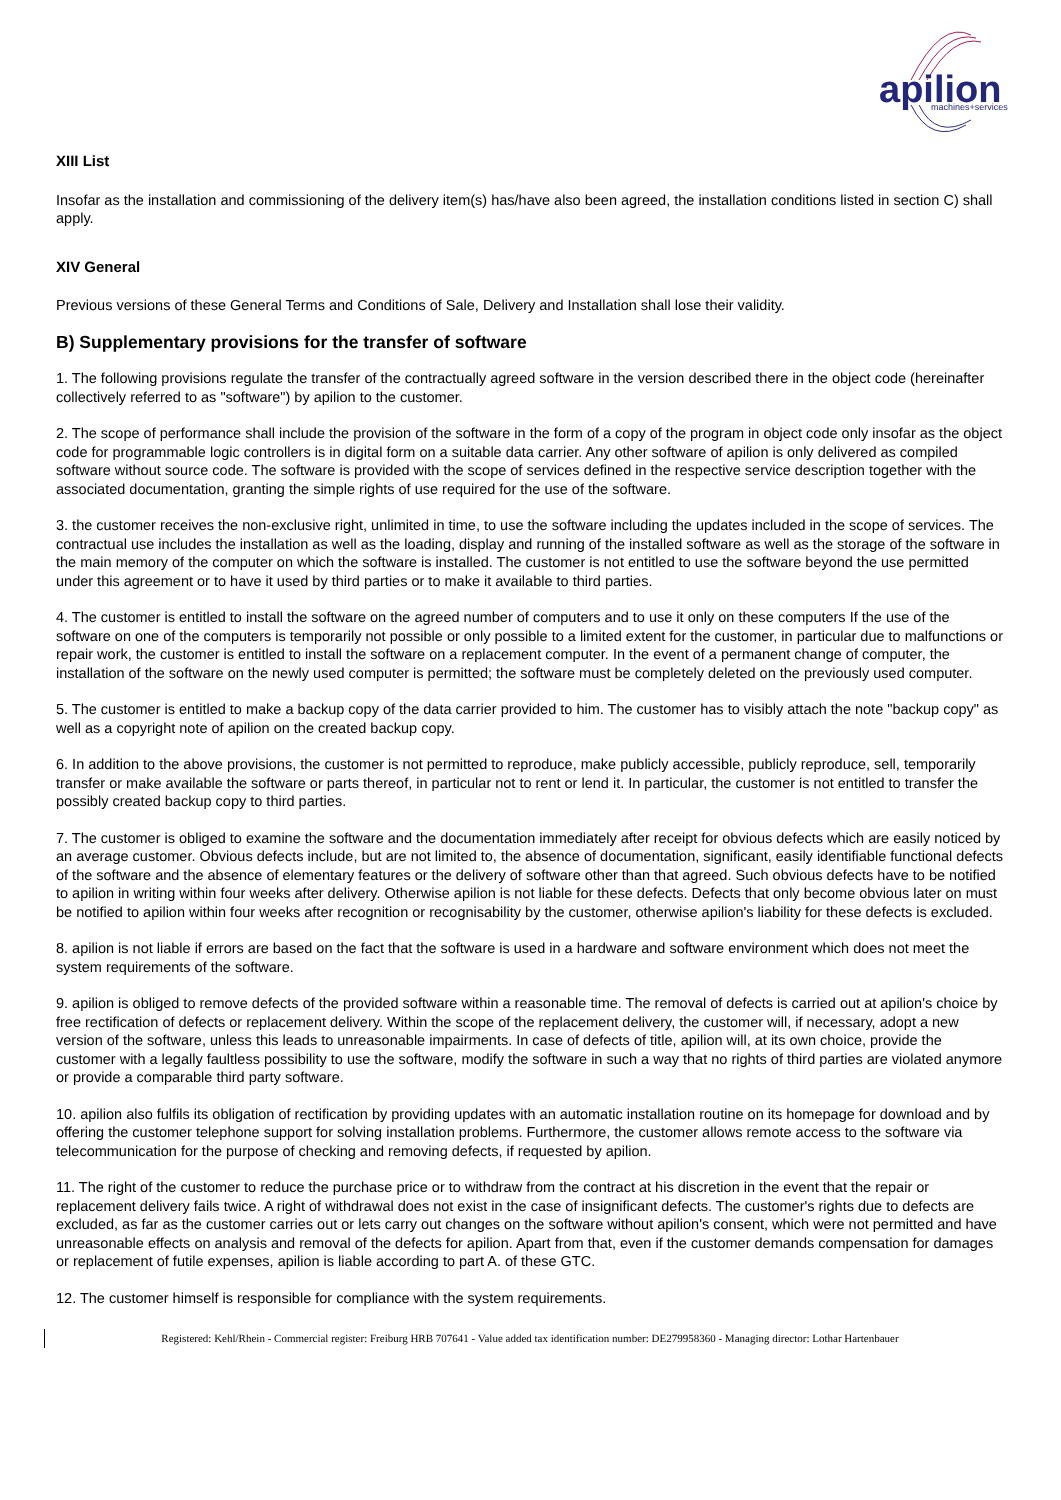apilion
machines+services
XIII List
Insofar as the installation and commissioning of the delivery item(s) has/have also been agreed, the installation conditions listed in section C) shall apply.
XIV General
Previous versions of these General Terms and Conditions of Sale, Delivery and Installation shall lose their validity.
B) Supplementary provisions for the transfer of software
1. The following provisions regulate the transfer of the contractually agreed software in the version described there in the object code (hereinafter collectively referred to as "software") by apilion to the customer.
2. The scope of performance shall include the provision of the software in the form of a copy of the program in object code only insofar as the object code for programmable logic controllers is in digital form on a suitable data carrier. Any other software of apilion is only delivered as compiled software without source code. The software is provided with the scope of services defined in the respective service description together with the associated documentation, granting the simple rights of use required for the use of the software.
3. the customer receives the non-exclusive right, unlimited in time, to use the software including the updates included in the scope of services. The contractual use includes the installation as well as the loading, display and running of the installed software as well as the storage of the software in the main memory of the computer on which the software is installed. The customer is not entitled to use the software beyond the use permitted under this agreement or to have it used by third parties or to make it available to third parties.
4. The customer is entitled to install the software on the agreed number of computers and to use it only on these computers If the use of the software on one of the computers is temporarily not possible or only possible to a limited extent for the customer, in particular due to malfunctions or repair work, the customer is entitled to install the software on a replacement computer. In the event of a permanent change of computer, the installation of the software on the newly used computer is permitted; the software must be completely deleted on the previously used computer.
5. The customer is entitled to make a backup copy of the data carrier provided to him. The customer has to visibly attach the note "backup copy" as well as a copyright note of apilion on the created backup copy.
6. In addition to the above provisions, the customer is not permitted to reproduce, make publicly accessible, publicly reproduce, sell, temporarily transfer or make available the software or parts thereof, in particular not to rent or lend it. In particular, the customer is not entitled to transfer the possibly created backup copy to third parties.
7. The customer is obliged to examine the software and the documentation immediately after receipt for obvious defects which are easily noticed by an average customer. Obvious defects include, but are not limited to, the absence of documentation, significant, easily identifiable functional defects of the software and the absence of elementary features or the delivery of software other than that agreed. Such obvious defects have to be notified to apilion in writing within four weeks after delivery. Otherwise apilion is not liable for these defects. Defects that only become obvious later on must be notified to apilion within four weeks after recognition or recognisability by the customer, otherwise apilion's liability for these defects is excluded.
8. apilion is not liable if errors are based on the fact that the software is used in a hardware and software environment which does not meet the system requirements of the software.
9. apilion is obliged to remove defects of the provided software within a reasonable time. The removal of defects is carried out at apilion's choice by free rectification of defects or replacement delivery. Within the scope of the replacement delivery, the customer will, if necessary, adopt a new version of the software, unless this leads to unreasonable impairments. In case of defects of title, apilion will, at its own choice, provide the customer with a legally faultless possibility to use the software, modify the software in such a way that no rights of third parties are violated anymore or provide a comparable third party software.
10. apilion also fulfils its obligation of rectification by providing updates with an automatic installation routine on its homepage for download and by offering the customer telephone support for solving installation problems. Furthermore, the customer allows remote access to the software via telecommunication for the purpose of checking and removing defects, if requested by apilion.
11. The right of the customer to reduce the purchase price or to withdraw from the contract at his discretion in the event that the repair or replacement delivery fails twice. A right of withdrawal does not exist in the case of insignificant defects. The customer's rights due to defects are excluded, as far as the customer carries out or lets carry out changes on the software without apilion's consent, which were not permitted and have unreasonable effects on analysis and removal of the defects for apilion. Apart from that, even if the customer demands compensation for damages or replacement of futile expenses, apilion is liable according to part A. of these GTC.
12. The customer himself is responsible for compliance with the system requirements.
Registered: Kehl/Rhein - Commercial register: Freiburg HRB 707641 - Value added tax identification number: DE279958360 - Managing director: Lothar Hartenbauer